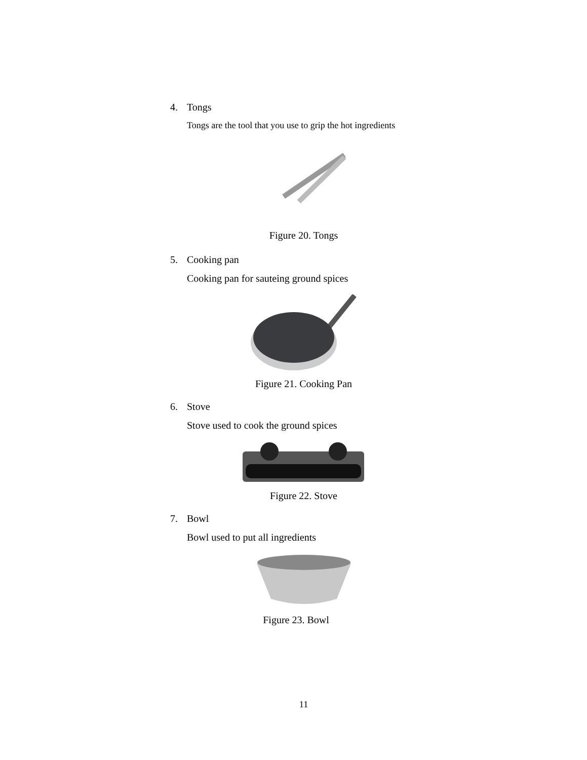4. Tongs
Tongs are the tool that you use to grip the hot ingredients
Figure 20. Tongs
5. Cooking pan
Cooking pan for sauteing ground spices
Figure 21. Cooking Pan
6. Stove
Stove used to cook the ground spices
Figure 22. Stove
7. Bowl
Bowl used to put all ingredients
Figure 23. Bowl
11